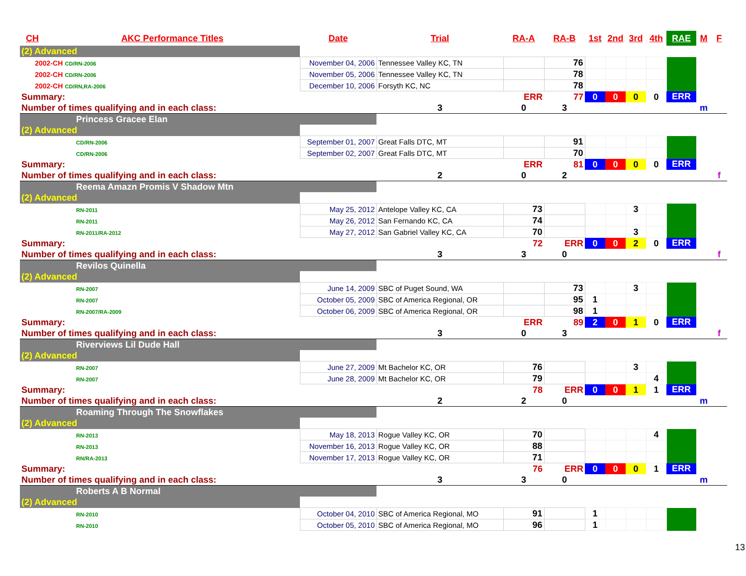| CH | AKC Performance Titles | Date | Trial | RA-A | RA-B | 1st | 2nd | 3rd | 4th | RAE | M | F |
| --- | --- | --- | --- | --- | --- | --- | --- | --- | --- | --- | --- | --- |
| (2) Advanced | | | | | | | | | | | | |
| 2002-CH CD/RN-2006 | | November 04, 2006 | Tennessee Valley KC, TN | | 76 | | | | | | | |
| 2002-CH CD/RN-2006 | | November 05, 2006 | Tennessee Valley KC, TN | | 78 | | | | | | | |
| 2002-CH CD/RN,RA-2006 | | December 10, 2006 | Forsyth KC, NC | | 78 | | | | | | | |
| Summary: | | | | ERR | 77 | 0 | 0 | 0 | 0 | ERR | | |
| Number of times qualifying and in each class: | | | 3 | 0 | 3 | | | | | | m | |
| Princess Gracee Elan | | | | | | | | | | | | |
| (2) Advanced | | | | | | | | | | | | |
| CD/RN-2006 | | September 01, 2007 | Great Falls DTC, MT | | 91 | | | | | | | |
| CD/RN-2006 | | September 02, 2007 | Great Falls DTC, MT | | 70 | | | | | | | |
| Summary: | | | | ERR | 81 | 0 | 0 | 0 | 0 | ERR | | |
| Number of times qualifying and in each class: | | | 2 | 0 | 2 | | | | | | | f |
| Reema Amazn Promis V Shadow Mtn | | | | | | | | | | | | |
| (2) Advanced | | | | | | | | | | | | |
| RN-2011 | | May 25, 2012 | Antelope Valley KC, CA | 73 | | | | 3 | | | | |
| RN-2011 | | May 26, 2012 | San Fernando KC, CA | 74 | | | | | | | | |
| RN-2011/RA-2012 | | May 27, 2012 | San Gabriel Valley KC, CA | 70 | | | | 3 | | | | |
| Summary: | | | | 72 | ERR | 0 | 0 | 2 | 0 | ERR | | |
| Number of times qualifying and in each class: | | | 3 | 3 | 0 | | | | | | | f |
| Revilos Quinella | | | | | | | | | | | | |
| (2) Advanced | | | | | | | | | | | | |
| RN-2007 | | June 14, 2009 | SBC of Puget Sound, WA | | 73 | | | 3 | | | | |
| RN-2007 | | October 05, 2009 | SBC of America Regional, OR | | 95 | 1 | | | | | | |
| RN-2007/RA-2009 | | October 06, 2009 | SBC of America Regional, OR | | 98 | 1 | | | | | | |
| Summary: | | | | ERR | 89 | 2 | 0 | 1 | 0 | ERR | | |
| Number of times qualifying and in each class: | | | 3 | 0 | 3 | | | | | | | f |
| Riverviews Lil Dude Hall | | | | | | | | | | | | |
| (2) Advanced | | | | | | | | | | | | |
| RN-2007 | | June 27, 2009 | Mt Bachelor KC, OR | 76 | | | | 3 | | | | |
| RN-2007 | | June 28, 2009 | Mt Bachelor KC, OR | 79 | | | | | 4 | | | |
| Summary: | | | | 78 | ERR | 0 | 0 | 1 | 1 | ERR | | |
| Number of times qualifying and in each class: | | | 2 | 2 | 0 | | | | | | m | |
| Roaming Through The Snowflakes | | | | | | | | | | | | |
| (2) Advanced | | | | | | | | | | | | |
| RN-2013 | | May 18, 2013 | Rogue Valley KC, OR | 70 | | | | | 4 | | | |
| RN-2013 | | November 16, 2013 | Rogue Valley KC, OR | 88 | | | | | | | | |
| RN/RA-2013 | | November 17, 2013 | Rogue Valley KC, OR | 71 | | | | | | | | |
| Summary: | | | | 76 | ERR | 0 | 0 | 0 | 1 | ERR | | |
| Number of times qualifying and in each class: | | | 3 | 3 | 0 | | | | | | m | |
| Roberts A B Normal | | | | | | | | | | | | |
| (2) Advanced | | | | | | | | | | | | |
| RN-2010 | | October 04, 2010 | SBC of America Regional, MO | 91 | | 1 | | | | | | |
| RN-2010 | | October 05, 2010 | SBC of America Regional, MO | 96 | | 1 | | | | | | |
13